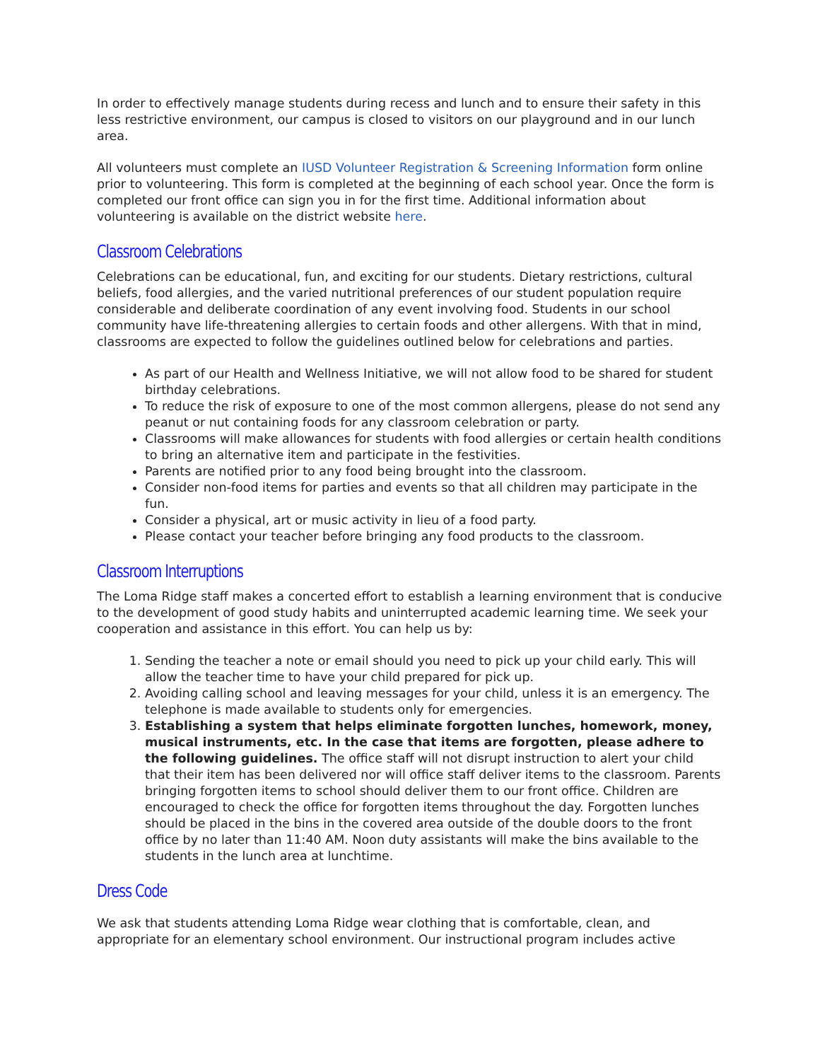In order to effectively manage students during recess and lunch and to ensure their safety in this less restrictive environment, our campus is closed to visitors on our playground and in our lunch area.
All volunteers must complete an IUSD Volunteer Registration & Screening Information form online prior to volunteering. This form is completed at the beginning of each school year. Once the form is completed our front office can sign you in for the first time. Additional information about volunteering is available on the district website here.
Classroom Celebrations
Celebrations can be educational, fun, and exciting for our students. Dietary restrictions, cultural beliefs, food allergies, and the varied nutritional preferences of our student population require considerable and deliberate coordination of any event involving food. Students in our school community have life-threatening allergies to certain foods and other allergens. With that in mind, classrooms are expected to follow the guidelines outlined below for celebrations and parties.
As part of our Health and Wellness Initiative, we will not allow food to be shared for student birthday celebrations.
To reduce the risk of exposure to one of the most common allergens, please do not send any peanut or nut containing foods for any classroom celebration or party.
Classrooms will make allowances for students with food allergies or certain health conditions to bring an alternative item and participate in the festivities.
Parents are notified prior to any food being brought into the classroom.
Consider non-food items for parties and events so that all children may participate in the fun.
Consider a physical, art or music activity in lieu of a food party.
Please contact your teacher before bringing any food products to the classroom.
Classroom Interruptions
The Loma Ridge staff makes a concerted effort to establish a learning environment that is conducive to the development of good study habits and uninterrupted academic learning time. We seek your cooperation and assistance in this effort. You can help us by:
1. Sending the teacher a note or email should you need to pick up your child early. This will allow the teacher time to have your child prepared for pick up.
2. Avoiding calling school and leaving messages for your child, unless it is an emergency. The telephone is made available to students only for emergencies.
3. Establishing a system that helps eliminate forgotten lunches, homework, money, musical instruments, etc. In the case that items are forgotten, please adhere to the following guidelines. The office staff will not disrupt instruction to alert your child that their item has been delivered nor will office staff deliver items to the classroom. Parents bringing forgotten items to school should deliver them to our front office. Children are encouraged to check the office for forgotten items throughout the day. Forgotten lunches should be placed in the bins in the covered area outside of the double doors to the front office by no later than 11:40 AM. Noon duty assistants will make the bins available to the students in the lunch area at lunchtime.
Dress Code
We ask that students attending Loma Ridge wear clothing that is comfortable, clean, and appropriate for an elementary school environment. Our instructional program includes active